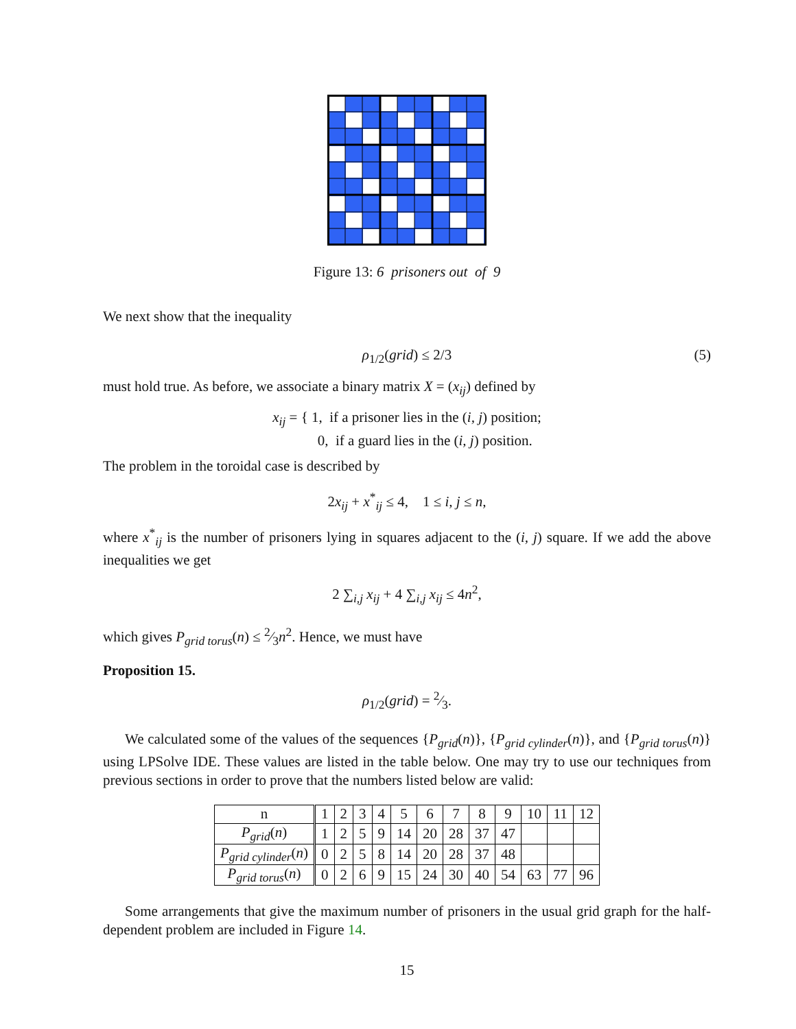Figure 13: 6 prisoners out of 9
We next show that the inequality
ρ<sub>1/2</sub>(grid) ≤ 2/3 (5)
must hold true. As before, we associate a binary matrix X = (x<sub>ij</sub>) defined by
x<sub>ij</sub> = { 1, if a prisoner lies in the (i, j) position;
0, if a guard lies in the (i, j) position.
The problem in the toroidal case is described by
2x<sub>ij</sub> + x<sup>*</sup><sub>ij</sub> ≤ 4, 1 ≤ i, j ≤ n,
where x<sup>*</sup><sub>ij</sub> is the number of prisoners lying in squares adjacent to the (i, j) square. If we add the above inequalities we get
2 ∑<sub>i,j</sub> x<sub>ij</sub> + 4 ∑<sub>i,j</sub> x<sub>ij</sub> ≤ 4n<sup>2</sup>,
which gives P<sub>grid torus</sub>(n) ≤ 2⁄3n<sup>2</sup>. Hence, we must have
Proposition 15.
ρ<sub>1/2</sub>(grid) = 2⁄3.
We calculated some of the values of the sequences {P<sub>grid</sub>(n)}, {P<sub>grid cylinder</sub>(n)}, and {P<sub>grid torus</sub>(n)} using LPSolve IDE. These values are listed in the table below. One may try to use our techniques from previous sections in order to prove that the numbers listed below are valid:
| n | 1 | 2 | 3 | 4 | 5 | 6 | 7 | 8 | 9 | 10 | 11 | 12 |
| P<sub>grid</sub> ( n ) | 1 | 2 | 5 | 9 | 14 | 20 | 28 | 37 | 47 | | | |
| P<sub>grid cylinder</sub> ( n ) | 0 | 2 | 5 | 8 | 14 | 20 | 28 | 37 | 48 | | | |
| P<sub>grid torus</sub> ( n ) | 0 | 2 | 6 | 9 | 15 | 24 | 30 | 40 | 54 | 63 | 77 | 96 |
Some arrangements that give the maximum number of prisoners in the usual grid graph for the half-dependent problem are included in Figure 14.
15